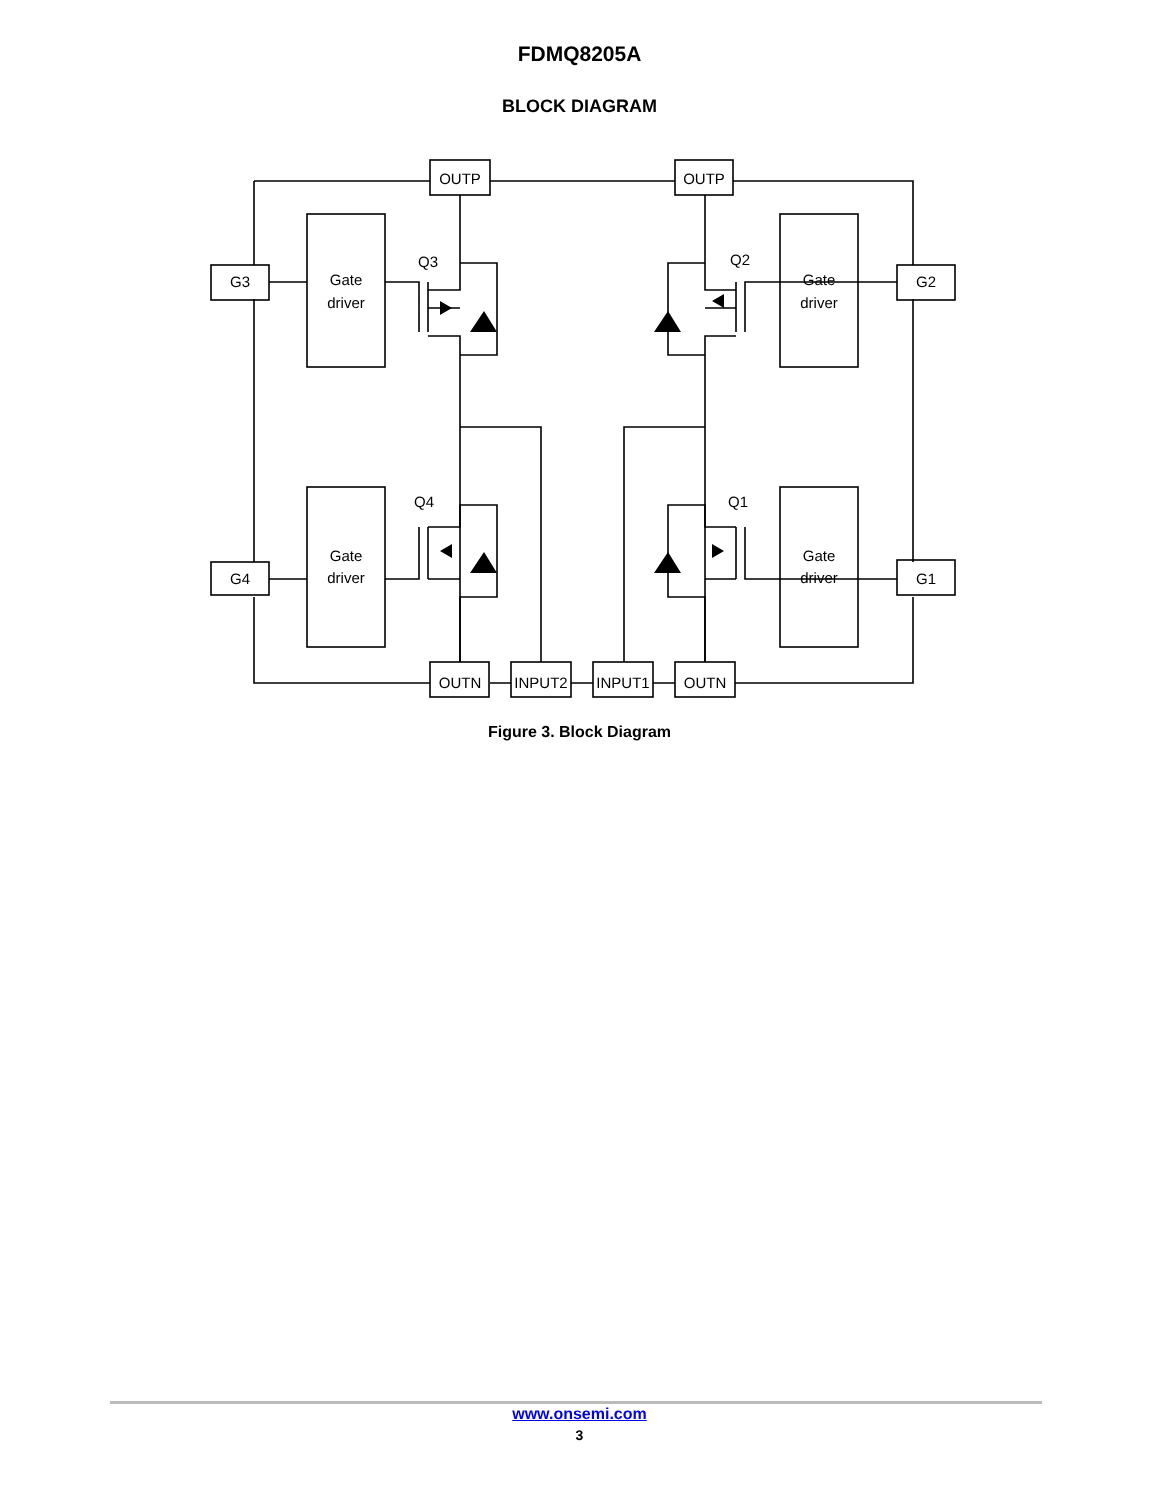FDMQ8205A
BLOCK DIAGRAM
OUTP
OUTP
G3
G2
G4
G1
OUTN
INPUT2
INPUT1
OUTN
Gate
driver
Gate
driver
Gate
driver
Gate
driver
Q3
Q2
Q4
Q1
Figure 3. Block Diagram
www.onsemi.com
3